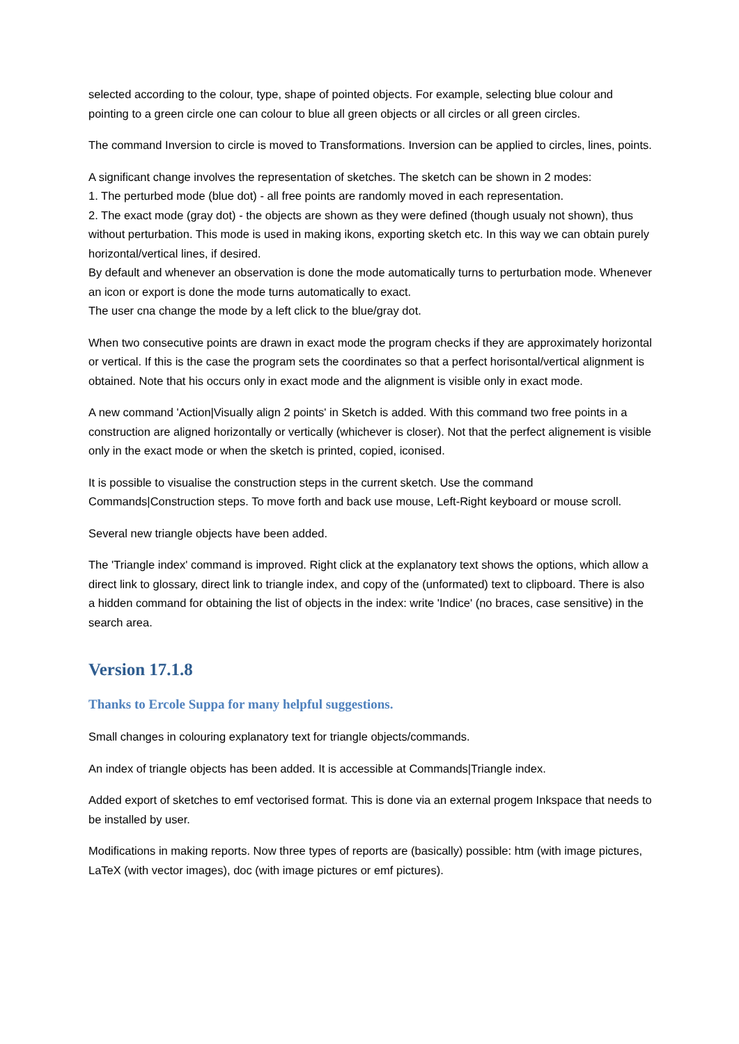selected according to the colour, type, shape of pointed objects. For example, selecting blue colour and pointing to a green circle one can colour to blue all green objects or all circles or all green circles.
The command Inversion to circle is moved to Transformations. Inversion can be applied to circles, lines, points.
A significant change involves the representation of sketches. The sketch can be shown in 2 modes:
1. The perturbed mode (blue dot) - all free points are randomly moved in each representation.
2. The exact mode (gray dot) - the objects are shown as they were defined (though usualy not shown), thus without perturbation. This mode is used in making ikons, exporting sketch etc. In this way we can obtain purely horizontal/vertical lines, if desired.
By default and whenever an observation is done the mode automatically turns to perturbation mode. Whenever an icon or export is done the mode turns automatically to exact.
The user cna change the mode by a left click to the blue/gray dot.
When two consecutive points are drawn in exact mode the program checks if they are approximately horizontal or vertical. If this is the case the program sets the coordinates so that a perfect horisontal/vertical alignment is obtained. Note that his occurs only in exact mode and the alignment is visible only in exact mode.
A new command 'Action|Visually align 2 points' in Sketch is added. With this command two free points in a construction are aligned horizontally or vertically (whichever is closer). Not that the perfect alignement is visible only in the exact mode or when the sketch is printed, copied, iconised.
It is possible to visualise the construction steps in the current sketch. Use the command Commands|Construction steps. To move forth and back use mouse, Left-Right keyboard or mouse scroll.
Several new triangle objects have been added.
The 'Triangle index' command is improved. Right click at the explanatory text shows the options, which allow a direct link to glossary, direct link to triangle index, and copy of the (unformated) text to clipboard. There is also a hidden command for obtaining the list of objects in the index: write 'Indice' (no braces, case sensitive) in the search area.
Version 17.1.8
Thanks to Ercole Suppa for many helpful suggestions.
Small changes in colouring explanatory text for triangle objects/commands.
An index of triangle objects has been added. It is accessible at Commands|Triangle index.
Added export of sketches to emf vectorised format. This is done via an external progem Inkspace that needs to be installed by user.
Modifications in making reports. Now three types of reports are (basically) possible: htm (with image pictures, LaTeX (with vector images), doc (with image pictures or emf pictures).